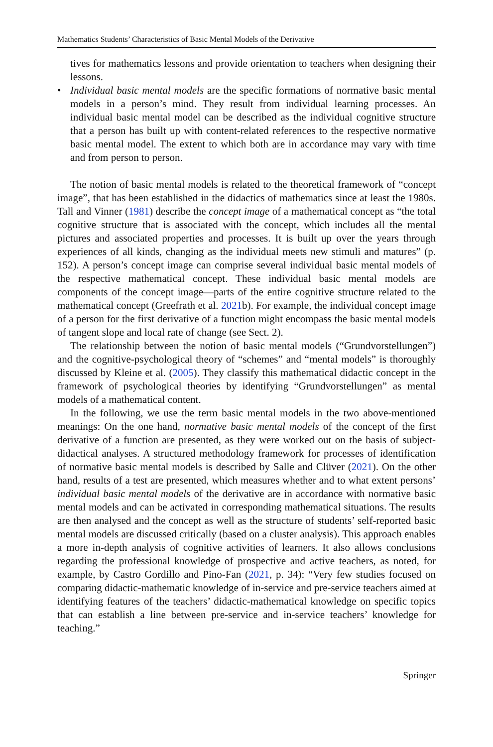Mathematics Students’ Characteristics of Basic Mental Models of the Derivative
tives for mathematics lessons and provide orientation to teachers when designing their lessons.
• Individual basic mental models are the specific formations of normative basic mental models in a person’s mind. They result from individual learning processes. An individual basic mental model can be described as the individual cognitive structure that a person has built up with content-related references to the respective normative basic mental model. The extent to which both are in accordance may vary with time and from person to person.
The notion of basic mental models is related to the theoretical framework of “concept image”, that has been established in the didactics of mathematics since at least the 1980s. Tall and Vinner (1981) describe the concept image of a mathematical concept as “the total cognitive structure that is associated with the concept, which includes all the mental pictures and associated properties and processes. It is built up over the years through experiences of all kinds, changing as the individual meets new stimuli and matures” (p. 152). A person’s concept image can comprise several individual basic mental models of the respective mathematical concept. These individual basic mental models are components of the concept image—parts of the entire cognitive structure related to the mathematical concept (Greefrath et al. 2021b). For example, the individual concept image of a person for the first derivative of a function might encompass the basic mental models of tangent slope and local rate of change (see Sect. 2).
The relationship between the notion of basic mental models (“Grundvorstellungen”) and the cognitive-psychological theory of “schemes” and “mental models” is thoroughly discussed by Kleine et al. (2005). They classify this mathematical didactic concept in the framework of psychological theories by identifying “Grundvorstellungen” as mental models of a mathematical content.
In the following, we use the term basic mental models in the two above-mentioned meanings: On the one hand, normative basic mental models of the concept of the first derivative of a function are presented, as they were worked out on the basis of subject-didactical analyses. A structured methodology framework for processes of identification of normative basic mental models is described by Salle and Clüver (2021). On the other hand, results of a test are presented, which measures whether and to what extent persons’ individual basic mental models of the derivative are in accordance with normative basic mental models and can be activated in corresponding mathematical situations. The results are then analysed and the concept as well as the structure of students’ self-reported basic mental models are discussed critically (based on a cluster analysis). This approach enables a more in-depth analysis of cognitive activities of learners. It also allows conclusions regarding the professional knowledge of prospective and active teachers, as noted, for example, by Castro Gordillo and Pino-Fan (2021, p. 34): “Very few studies focused on comparing didactic-mathematic knowledge of in-service and pre-service teachers aimed at identifying features of the teachers’ didactic-mathematical knowledge on specific topics that can establish a line between pre-service and in-service teachers’ knowledge for teaching.”
Springer